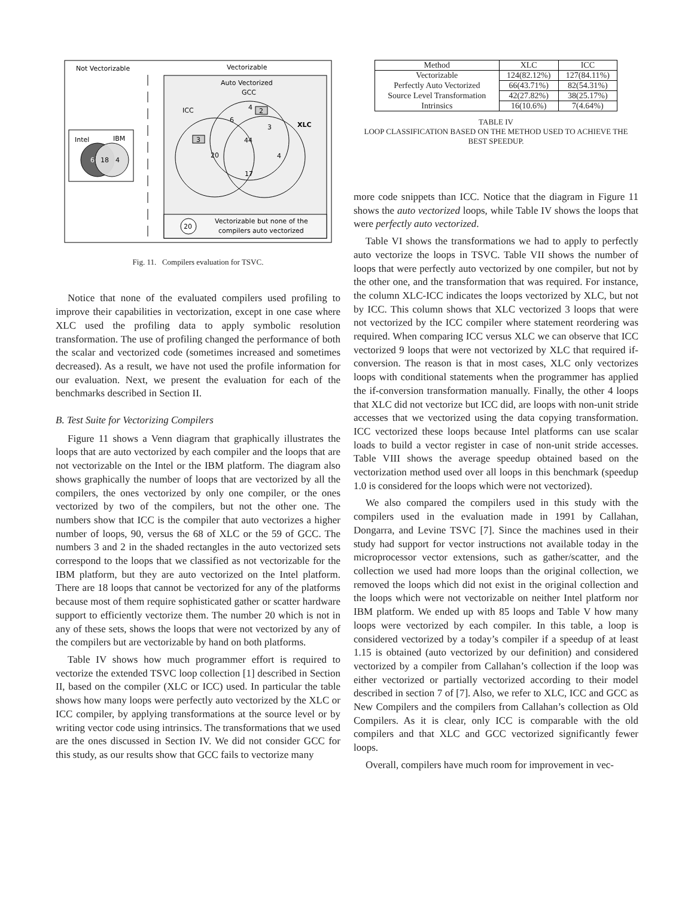Not Vectorizable
Vectorizable
Auto Vectorized
GCC
ICC
XLC
4
2
6
3
44
3
20
4
17
20
Vectorizable but none of the
compilers auto vectorized
Intel
IBM
6
18
4
Fig. 11. Compilers evaluation for TSVC.
Notice that none of the evaluated compilers used profiling to improve their capabilities in vectorization, except in one case where XLC used the profiling data to apply symbolic resolution transformation. The use of profiling changed the performance of both the scalar and vectorized code (sometimes increased and sometimes decreased). As a result, we have not used the profile information for our evaluation. Next, we present the evaluation for each of the benchmarks described in Section II.
B. Test Suite for Vectorizing Compilers
Figure 11 shows a Venn diagram that graphically illustrates the loops that are auto vectorized by each compiler and the loops that are not vectorizable on the Intel or the IBM platform. The diagram also shows graphically the number of loops that are vectorized by all the compilers, the ones vectorized by only one compiler, or the ones vectorized by two of the compilers, but not the other one. The numbers show that ICC is the compiler that auto vectorizes a higher number of loops, 90, versus the 68 of XLC or the 59 of GCC. The numbers 3 and 2 in the shaded rectangles in the auto vectorized sets correspond to the loops that we classified as not vectorizable for the IBM platform, but they are auto vectorized on the Intel platform. There are 18 loops that cannot be vectorized for any of the platforms because most of them require sophisticated gather or scatter hardware support to efficiently vectorize them. The number 20 which is not in any of these sets, shows the loops that were not vectorized by any of the compilers but are vectorizable by hand on both platforms.
Table IV shows how much programmer effort is required to vectorize the extended TSVC loop collection [1] described in Section II, based on the compiler (XLC or ICC) used. In particular the table shows how many loops were perfectly auto vectorized by the XLC or ICC compiler, by applying transformations at the source level or by writing vector code using intrinsics. The transformations that we used are the ones discussed in Section IV. We did not consider GCC for this study, as our results show that GCC fails to vectorize many
| Method | XLC | ICC |
| --- | --- | --- |
| Vectorizable | 124(82.12%) | 127(84.11%) |
| Perfectly Auto Vectorized | 66(43.71%) | 82(54.31%) |
| Source Level Transformation | 42(27.82%) | 38(25.17%) |
| Intrinsics | 16(10.6%) | 7(4.64%) |
TABLE IV
LOOP CLASSIFICATION BASED ON THE METHOD USED TO ACHIEVE THE
BEST SPEEDUP.
more code snippets than ICC. Notice that the diagram in Figure 11 shows the auto vectorized loops, while Table IV shows the loops that were perfectly auto vectorized.
Table VI shows the transformations we had to apply to perfectly auto vectorize the loops in TSVC. Table VII shows the number of loops that were perfectly auto vectorized by one compiler, but not by the other one, and the transformation that was required. For instance, the column XLC-ICC indicates the loops vectorized by XLC, but not by ICC. This column shows that XLC vectorized 3 loops that were not vectorized by the ICC compiler where statement reordering was required. When comparing ICC versus XLC we can observe that ICC vectorized 9 loops that were not vectorized by XLC that required if-conversion. The reason is that in most cases, XLC only vectorizes loops with conditional statements when the programmer has applied the if-conversion transformation manually. Finally, the other 4 loops that XLC did not vectorize but ICC did, are loops with non-unit stride accesses that we vectorized using the data copying transformation. ICC vectorized these loops because Intel platforms can use scalar loads to build a vector register in case of non-unit stride accesses. Table VIII shows the average speedup obtained based on the vectorization method used over all loops in this benchmark (speedup 1.0 is considered for the loops which were not vectorized).
We also compared the compilers used in this study with the compilers used in the evaluation made in 1991 by Callahan, Dongarra, and Levine TSVC [7]. Since the machines used in their study had support for vector instructions not available today in the microprocessor vector extensions, such as gather/scatter, and the collection we used had more loops than the original collection, we removed the loops which did not exist in the original collection and the loops which were not vectorizable on neither Intel platform nor IBM platform. We ended up with 85 loops and Table V how many loops were vectorized by each compiler. In this table, a loop is considered vectorized by a today’s compiler if a speedup of at least 1.15 is obtained (auto vectorized by our definition) and considered vectorized by a compiler from Callahan’s collection if the loop was either vectorized or partially vectorized according to their model described in section 7 of [7]. Also, we refer to XLC, ICC and GCC as New Compilers and the compilers from Callahan’s collection as Old Compilers. As it is clear, only ICC is comparable with the old compilers and that XLC and GCC vectorized significantly fewer loops.
Overall, compilers have much room for improvement in vec-